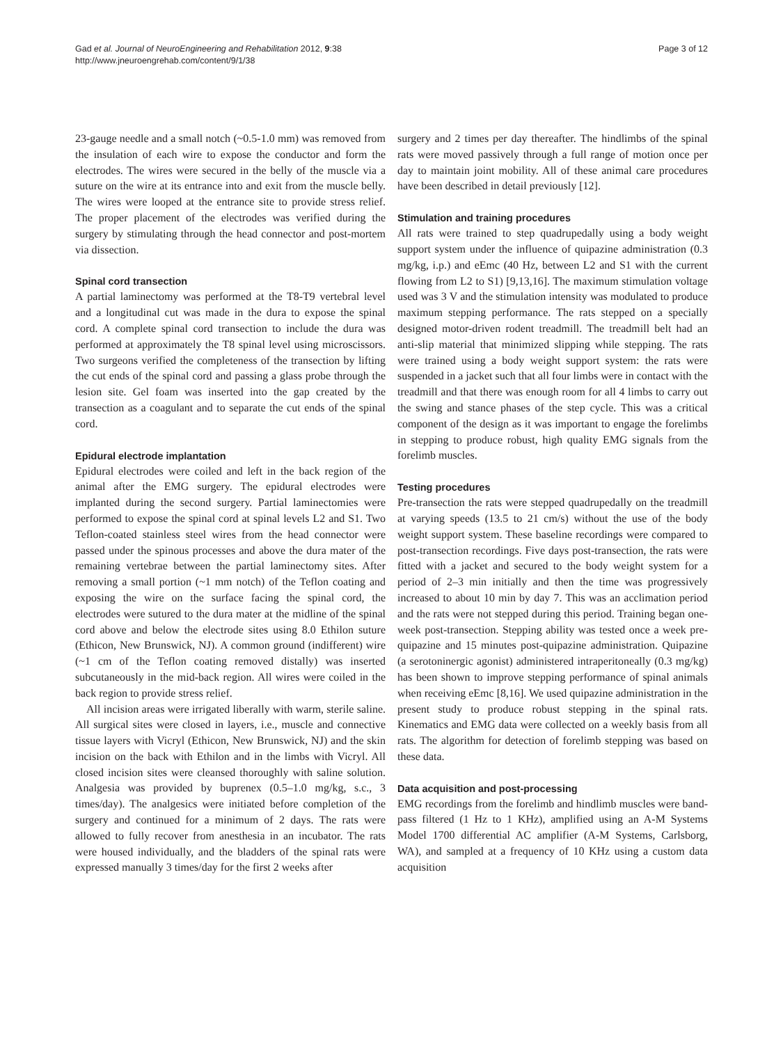Gad et al. Journal of NeuroEngineering and Rehabilitation 2012, 9:38
http://www.jneuroengrehab.com/content/9/1/38
Page 3 of 12
23-gauge needle and a small notch (~0.5-1.0 mm) was removed from the insulation of each wire to expose the conductor and form the electrodes. The wires were secured in the belly of the muscle via a suture on the wire at its entrance into and exit from the muscle belly. The wires were looped at the entrance site to provide stress relief. The proper placement of the electrodes was verified during the surgery by stimulating through the head connector and post-mortem via dissection.
Spinal cord transection
A partial laminectomy was performed at the T8-T9 vertebral level and a longitudinal cut was made in the dura to expose the spinal cord. A complete spinal cord transection to include the dura was performed at approximately the T8 spinal level using microscissors. Two surgeons verified the completeness of the transection by lifting the cut ends of the spinal cord and passing a glass probe through the lesion site. Gel foam was inserted into the gap created by the transection as a coagulant and to separate the cut ends of the spinal cord.
Epidural electrode implantation
Epidural electrodes were coiled and left in the back region of the animal after the EMG surgery. The epidural electrodes were implanted during the second surgery. Partial laminectomies were performed to expose the spinal cord at spinal levels L2 and S1. Two Teflon-coated stainless steel wires from the head connector were passed under the spinous processes and above the dura mater of the remaining vertebrae between the partial laminectomy sites. After removing a small portion (~1 mm notch) of the Teflon coating and exposing the wire on the surface facing the spinal cord, the electrodes were sutured to the dura mater at the midline of the spinal cord above and below the electrode sites using 8.0 Ethilon suture (Ethicon, New Brunswick, NJ). A common ground (indifferent) wire (~1 cm of the Teflon coating removed distally) was inserted subcutaneously in the mid-back region. All wires were coiled in the back region to provide stress relief.
All incision areas were irrigated liberally with warm, sterile saline. All surgical sites were closed in layers, i.e., muscle and connective tissue layers with Vicryl (Ethicon, New Brunswick, NJ) and the skin incision on the back with Ethilon and in the limbs with Vicryl. All closed incision sites were cleansed thoroughly with saline solution. Analgesia was provided by buprenex (0.5–1.0 mg/kg, s.c., 3 times/day). The analgesics were initiated before completion of the surgery and continued for a minimum of 2 days. The rats were allowed to fully recover from anesthesia in an incubator. The rats were housed individually, and the bladders of the spinal rats were expressed manually 3 times/day for the first 2 weeks after
surgery and 2 times per day thereafter. The hindlimbs of the spinal rats were moved passively through a full range of motion once per day to maintain joint mobility. All of these animal care procedures have been described in detail previously [12].
Stimulation and training procedures
All rats were trained to step quadrupedally using a body weight support system under the influence of quipazine administration (0.3 mg/kg, i.p.) and eEmc (40 Hz, between L2 and S1 with the current flowing from L2 to S1) [9,13,16]. The maximum stimulation voltage used was 3 V and the stimulation intensity was modulated to produce maximum stepping performance. The rats stepped on a specially designed motor-driven rodent treadmill. The treadmill belt had an anti-slip material that minimized slipping while stepping. The rats were trained using a body weight support system: the rats were suspended in a jacket such that all four limbs were in contact with the treadmill and that there was enough room for all 4 limbs to carry out the swing and stance phases of the step cycle. This was a critical component of the design as it was important to engage the forelimbs in stepping to produce robust, high quality EMG signals from the forelimb muscles.
Testing procedures
Pre-transection the rats were stepped quadrupedally on the treadmill at varying speeds (13.5 to 21 cm/s) without the use of the body weight support system. These baseline recordings were compared to post-transection recordings. Five days post-transection, the rats were fitted with a jacket and secured to the body weight system for a period of 2–3 min initially and then the time was progressively increased to about 10 min by day 7. This was an acclimation period and the rats were not stepped during this period. Training began one-week post-transection. Stepping ability was tested once a week pre-quipazine and 15 minutes post-quipazine administration. Quipazine (a serotoninergic agonist) administered intraperitoneally (0.3 mg/kg) has been shown to improve stepping performance of spinal animals when receiving eEmc [8,16]. We used quipazine administration in the present study to produce robust stepping in the spinal rats. Kinematics and EMG data were collected on a weekly basis from all rats. The algorithm for detection of forelimb stepping was based on these data.
Data acquisition and post-processing
EMG recordings from the forelimb and hindlimb muscles were band-pass filtered (1 Hz to 1 KHz), amplified using an A-M Systems Model 1700 differential AC amplifier (A-M Systems, Carlsborg, WA), and sampled at a frequency of 10 KHz using a custom data acquisition